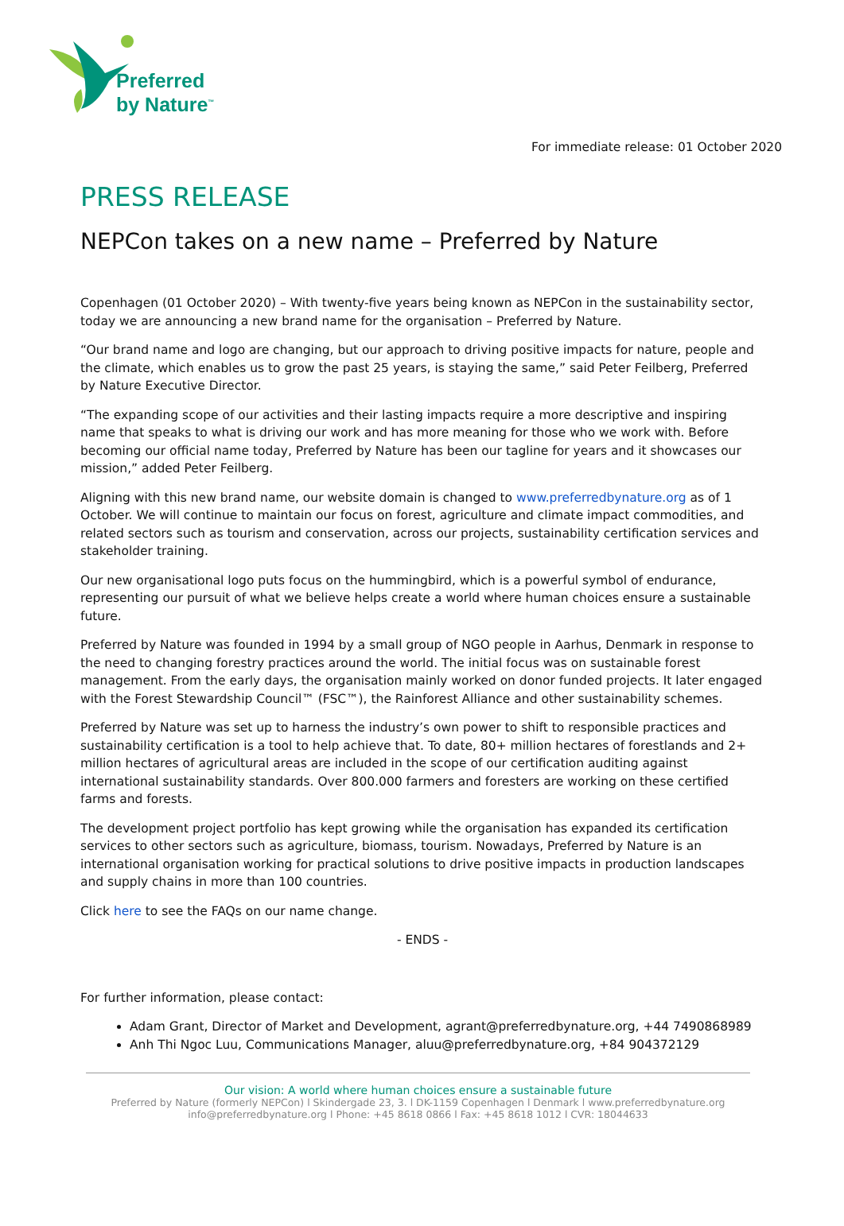Preferred
by Nature<sup>™</sup>
For immediate release: 01 October 2020
PRESS RELEASE
NEPCon takes on a new name – Preferred by Nature
Copenhagen (01 October 2020) – With twenty-five years being known as NEPCon in the sustainability sector, today we are announcing a new brand name for the organisation – Preferred by Nature.
“Our brand name and logo are changing, but our approach to driving positive impacts for nature, people and the climate, which enables us to grow the past 25 years, is staying the same,” said Peter Feilberg, Preferred by Nature Executive Director.
“The expanding scope of our activities and their lasting impacts require a more descriptive and inspiring name that speaks to what is driving our work and has more meaning for those who we work with. Before becoming our official name today, Preferred by Nature has been our tagline for years and it showcases our mission,” added Peter Feilberg.
Aligning with this new brand name, our website domain is changed to www.preferredbynature.org as of 1 October. We will continue to maintain our focus on forest, agriculture and climate impact commodities, and related sectors such as tourism and conservation, across our projects, sustainability certification services and stakeholder training.
Our new organisational logo puts focus on the hummingbird, which is a powerful symbol of endurance, representing our pursuit of what we believe helps create a world where human choices ensure a sustainable future.
Preferred by Nature was founded in 1994 by a small group of NGO people in Aarhus, Denmark in response to the need to changing forestry practices around the world. The initial focus was on sustainable forest management. From the early days, the organisation mainly worked on donor funded projects. It later engaged with the Forest Stewardship Council™ (FSC™), the Rainforest Alliance and other sustainability schemes.
Preferred by Nature was set up to harness the industry’s own power to shift to responsible practices and sustainability certification is a tool to help achieve that. To date, 80+ million hectares of forestlands and 2+ million hectares of agricultural areas are included in the scope of our certification auditing against international sustainability standards. Over 800.000 farmers and foresters are working on these certified farms and forests.
The development project portfolio has kept growing while the organisation has expanded its certification services to other sectors such as agriculture, biomass, tourism. Nowadays, Preferred by Nature is an international organisation working for practical solutions to drive positive impacts in production landscapes and supply chains in more than 100 countries.
Click here to see the FAQs on our name change.
- ENDS -
For further information, please contact:
Adam Grant, Director of Market and Development, agrant@preferredbynature.org, +44 7490868989
Anh Thi Ngoc Luu, Communications Manager, aluu@preferredbynature.org, +84 904372129
Our vision: A world where human choices ensure a sustainable future
Preferred by Nature (formerly NEPCon) l Skindergade 23, 3. l DK-1159 Copenhagen l Denmark l www.preferredbynature.org
info@preferredbynature.org l Phone: +45 8618 0866 l Fax: +45 8618 1012 l CVR: 18044633